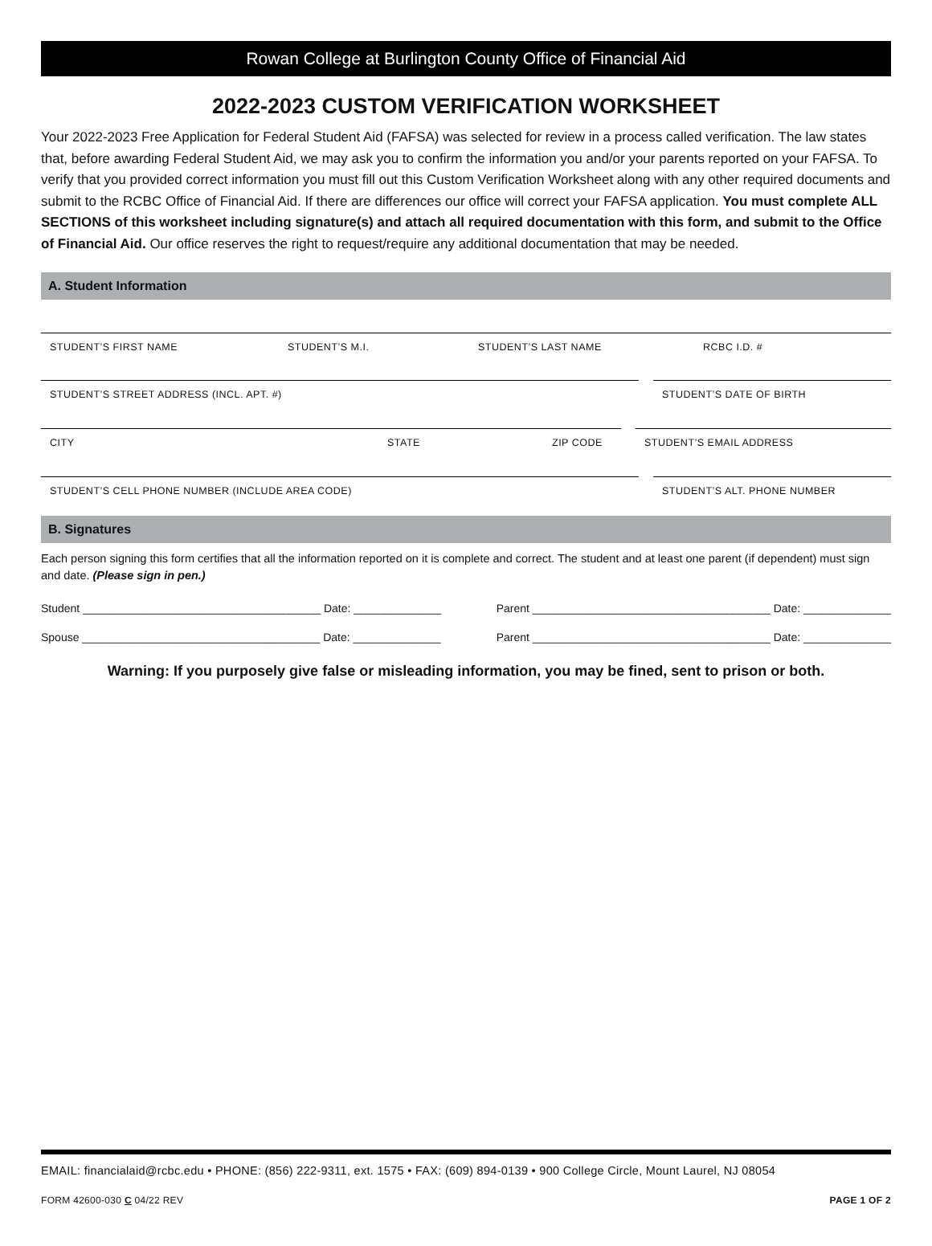Rowan College at Burlington County Office of Financial Aid
2022-2023 CUSTOM VERIFICATION WORKSHEET
Your 2022-2023 Free Application for Federal Student Aid (FAFSA) was selected for review in a process called verification. The law states that, before awarding Federal Student Aid, we may ask you to confirm the information you and/or your parents reported on your FAFSA. To verify that you provided correct information you must fill out this Custom Verification Worksheet along with any other required documents and submit to the RCBC Office of Financial Aid. If there are differences our office will correct your FAFSA application. You must complete ALL SECTIONS of this worksheet including signature(s) and attach all required documentation with this form, and submit to the Office of Financial Aid. Our office reserves the right to request/require any additional documentation that may be needed.
A. Student Information
STUDENT’S FIRST NAME STUDENT’S M.I. STUDENT’S LAST NAME RCBC I.D. #
STUDENT’S STREET ADDRESS (INCL. APT. #) STUDENT’S DATE OF BIRTH
CITY STATE ZIP CODE STUDENT’S EMAIL ADDRESS
STUDENT’S CELL PHONE NUMBER (INCLUDE AREA CODE) STUDENT’S ALT. PHONE NUMBER
B. Signatures
Each person signing this form certifies that all the information reported on it is complete and correct. The student and at least one parent (if dependent) must sign and date. (Please sign in pen.)
Student ______________________________________ Date: ______________ Parent ______________________________________ Date: ______________
Spouse ______________________________________ Date: ______________ Parent ______________________________________ Date: ______________
Warning: If you purposely give false or misleading information, you may be fined, sent to prison or both.
EMAIL: financialaid@rcbc.edu • PHONE: (856) 222-9311, ext. 1575 • FAX: (609) 894-0139 • 900 College Circle, Mount Laurel, NJ 08054
FORM 42600-030 C 04/22 REV PAGE 1 OF 2